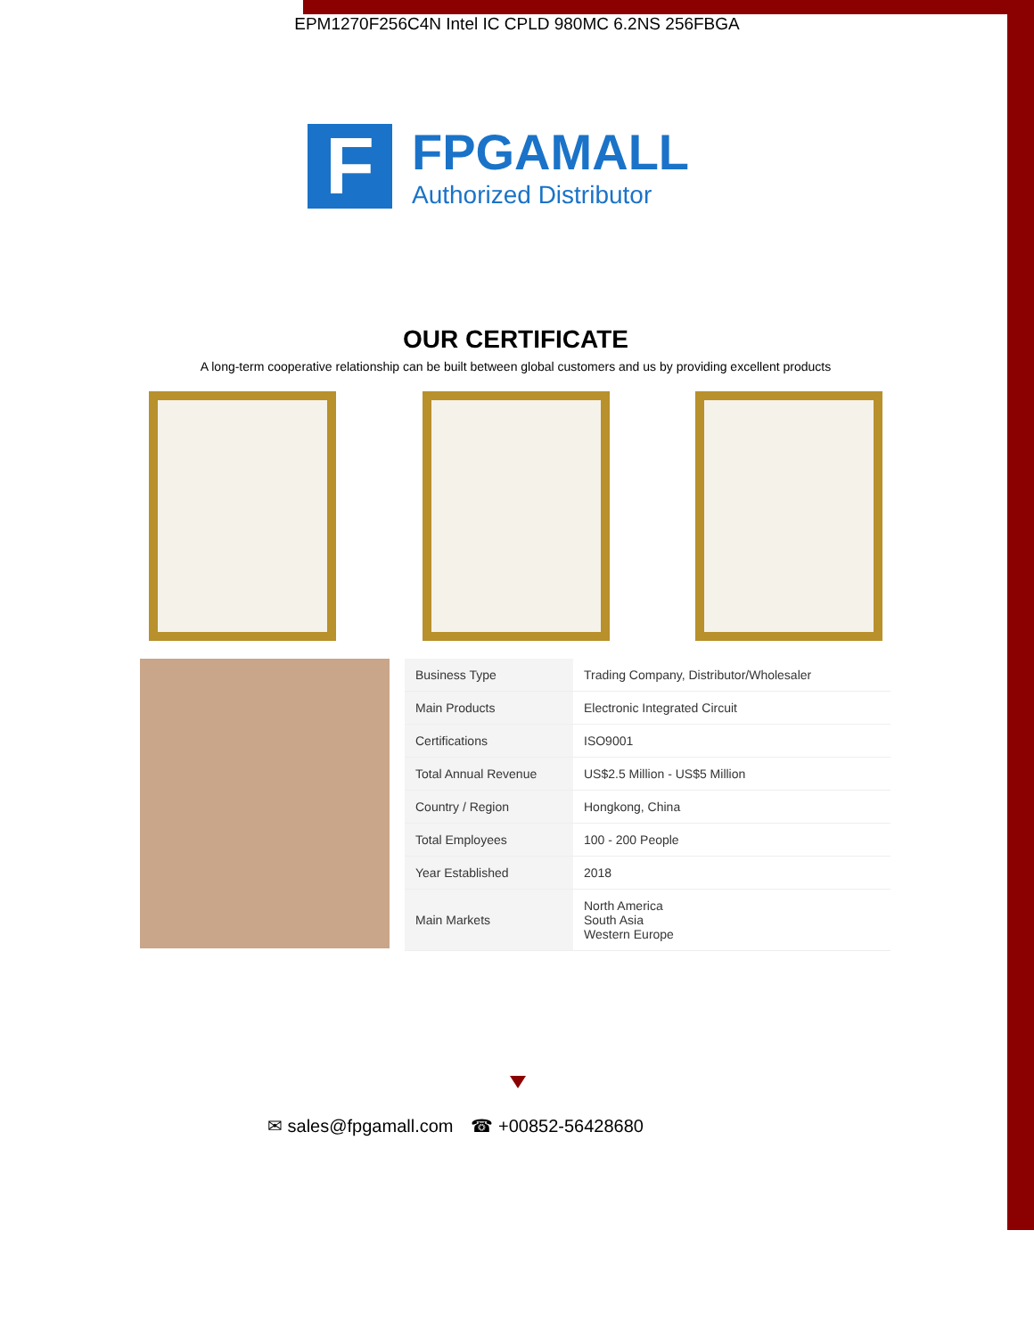EPM1270F256C4N Intel IC CPLD 980MC 6.2NS 256FBGA
F
FPGAMALL
Authorized Distributor
OUR CERTIFICATE
A long-term cooperative relationship can be built between global customers and us by providing excellent products
| Business Type | Trading Company, Distributor/Wholesaler |
| Main Products | Electronic Integrated Circuit |
| Certifications | ISO9001 |
| Total Annual Revenue | US$2.5 Million - US$5 Million |
| Country / Region | Hongkong, China |
| Total Employees | 100 - 200 People |
| Year Established | 2018 |
| Main Markets | North America South Asia Western Europe |
✉ sales@fpgamall.com ☎ +00852-56428680